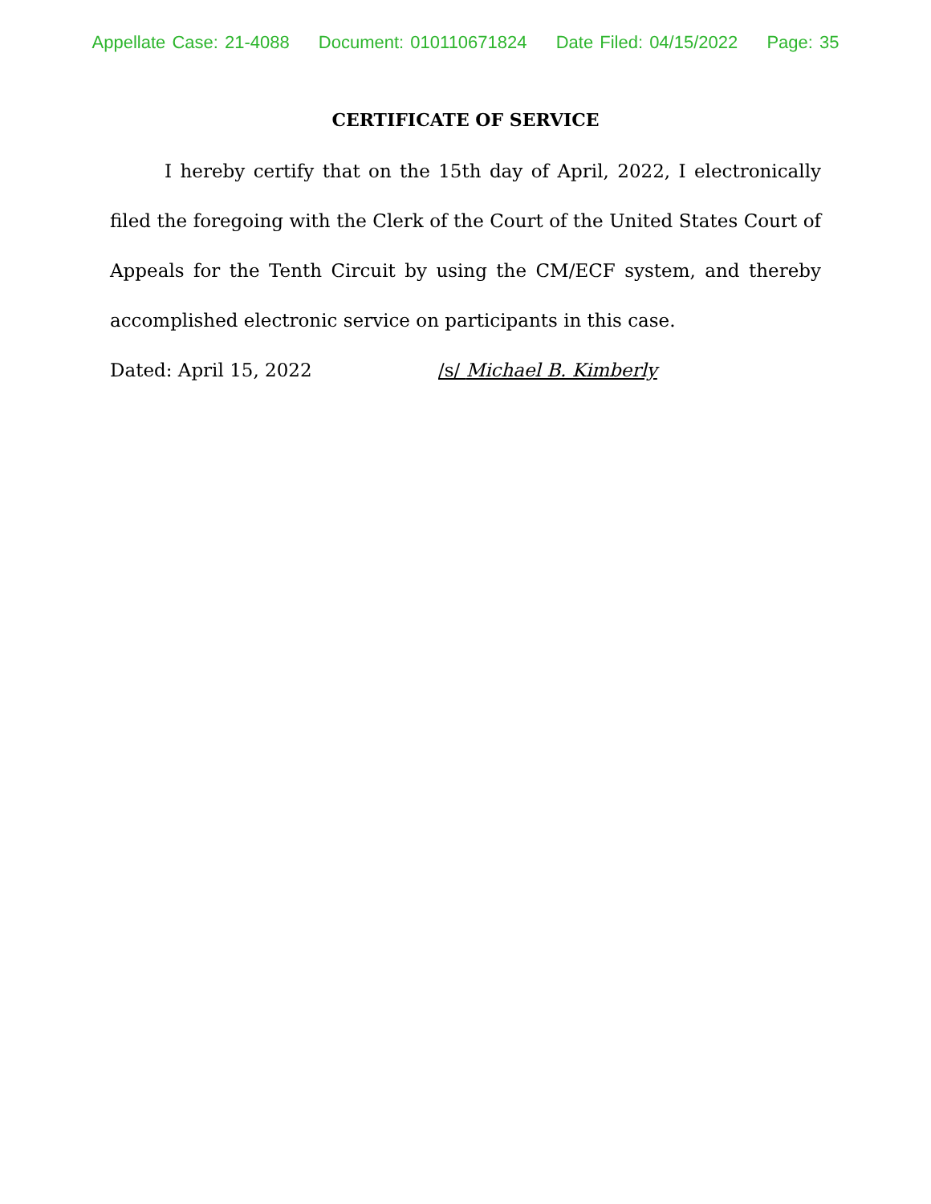Appellate Case: 21-4088 Document: 010110671824 Date Filed: 04/15/2022 Page: 35
CERTIFICATE OF SERVICE
I hereby certify that on the 15th day of April, 2022, I electronically filed the foregoing with the Clerk of the Court of the United States Court of Appeals for the Tenth Circuit by using the CM/ECF system, and thereby accomplished electronic service on participants in this case.
Dated: April 15, 2022 /s/ Michael B. Kimberly